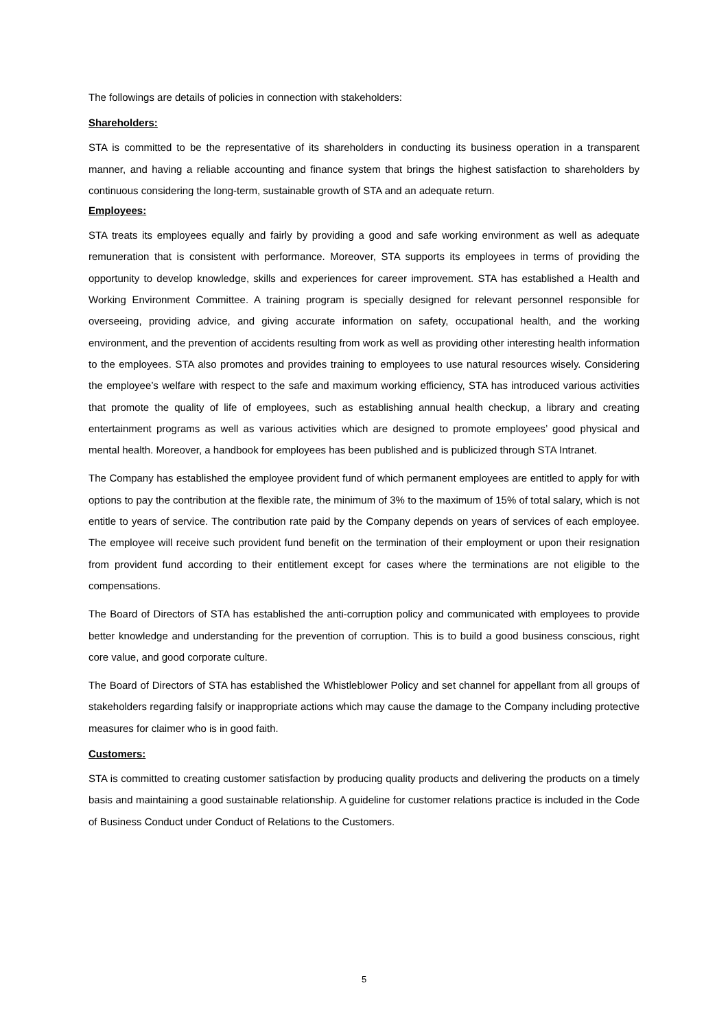The followings are details of policies in connection with stakeholders:
Shareholders:
STA is committed to be the representative of its shareholders in conducting its business operation in a transparent manner, and having a reliable accounting and finance system that brings the highest satisfaction to shareholders by continuous considering the long-term, sustainable growth of STA and an adequate return.
Employees:
STA treats its employees equally and fairly by providing a good and safe working environment as well as adequate remuneration that is consistent with performance. Moreover, STA supports its employees in terms of providing the opportunity to develop knowledge, skills and experiences for career improvement. STA has established a Health and Working Environment Committee. A training program is specially designed for relevant personnel responsible for overseeing, providing advice, and giving accurate information on safety, occupational health, and the working environment, and the prevention of accidents resulting from work as well as providing other interesting health information to the employees. STA also promotes and provides training to employees to use natural resources wisely. Considering the employee’s welfare with respect to the safe and maximum working efficiency, STA has introduced various activities that promote the quality of life of employees, such as establishing annual health checkup, a library and creating entertainment programs as well as various activities which are designed to promote employees’ good physical and mental health. Moreover, a handbook for employees has been published and is publicized through STA Intranet.
The Company has established the employee provident fund of which permanent employees are entitled to apply for with options to pay the contribution at the flexible rate, the minimum of 3% to the maximum of 15% of total salary, which is not entitle to years of service. The contribution rate paid by the Company depends on years of services of each employee. The employee will receive such provident fund benefit on the termination of their employment or upon their resignation from provident fund according to their entitlement except for cases where the terminations are not eligible to the compensations.
The Board of Directors of STA has established the anti-corruption policy and communicated with employees to provide better knowledge and understanding for the prevention of corruption. This is to build a good business conscious, right core value, and good corporate culture.
The Board of Directors of STA has established the Whistleblower Policy and set channel for appellant from all groups of stakeholders regarding falsify or inappropriate actions which may cause the damage to the Company including protective measures for claimer who is in good faith.
Customers:
STA is committed to creating customer satisfaction by producing quality products and delivering the products on a timely basis and maintaining a good sustainable relationship. A guideline for customer relations practice is included in the Code of Business Conduct under Conduct of Relations to the Customers.
5